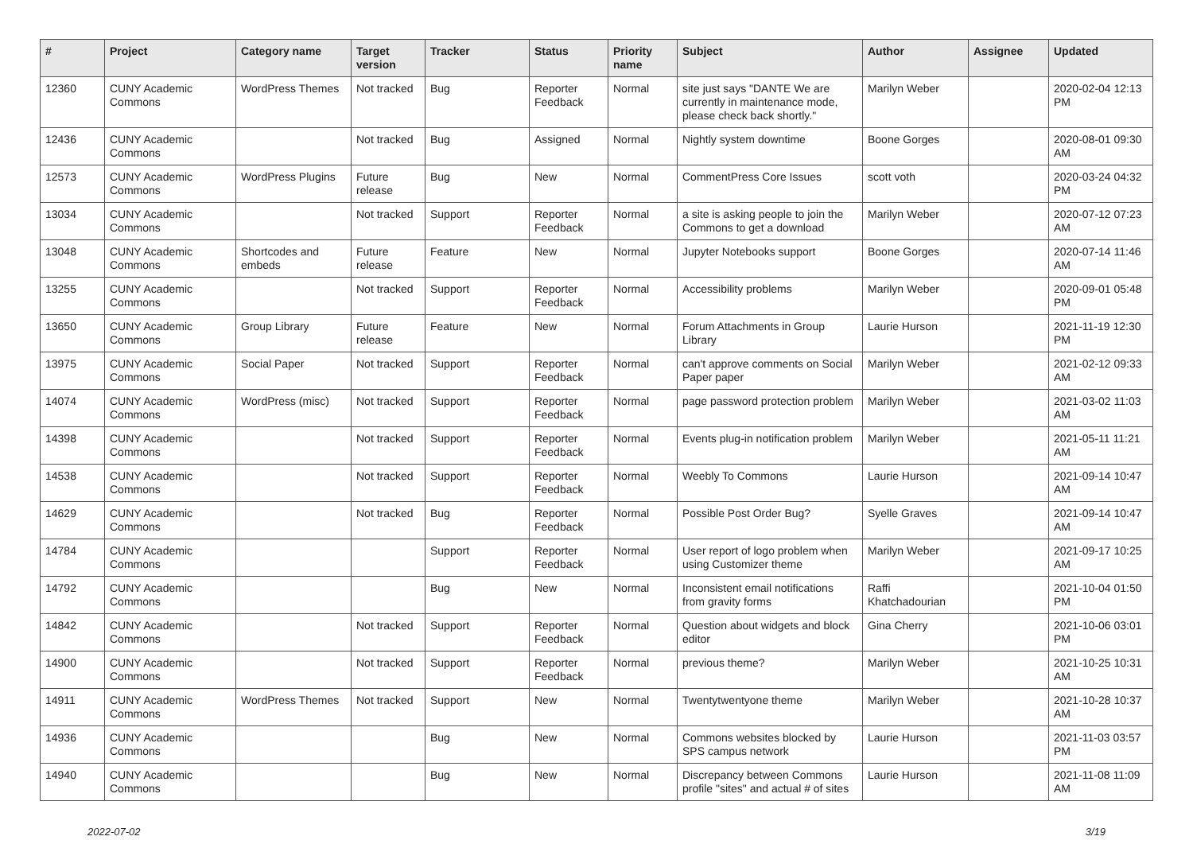| # | Project | Category name | Target version | Tracker | Status | Priority name | Subject | Author | Assignee | Updated |
| --- | --- | --- | --- | --- | --- | --- | --- | --- | --- | --- |
| 12360 | CUNY Academic Commons | WordPress Themes | Not tracked | Bug | Reporter Feedback | Normal | site just says "DANTE We are currently in maintenance mode, please check back shortly." | Marilyn Weber | | 2020-02-04 12:13 PM |
| 12436 | CUNY Academic Commons | | Not tracked | Bug | Assigned | Normal | Nightly system downtime | Boone Gorges | | 2020-08-01 09:30 AM |
| 12573 | CUNY Academic Commons | WordPress Plugins | Future release | Bug | New | Normal | CommentPress Core Issues | scott voth | | 2020-03-24 04:32 PM |
| 13034 | CUNY Academic Commons | | Not tracked | Support | Reporter Feedback | Normal | a site is asking people to join the Commons to get a download | Marilyn Weber | | 2020-07-12 07:23 AM |
| 13048 | CUNY Academic Commons | Shortcodes and embeds | Future release | Feature | New | Normal | Jupyter Notebooks support | Boone Gorges | | 2020-07-14 11:46 AM |
| 13255 | CUNY Academic Commons | | Not tracked | Support | Reporter Feedback | Normal | Accessibility problems | Marilyn Weber | | 2020-09-01 05:48 PM |
| 13650 | CUNY Academic Commons | Group Library | Future release | Feature | New | Normal | Forum Attachments in Group Library | Laurie Hurson | | 2021-11-19 12:30 PM |
| 13975 | CUNY Academic Commons | Social Paper | Not tracked | Support | Reporter Feedback | Normal | can't approve comments on Social Paper paper | Marilyn Weber | | 2021-02-12 09:33 AM |
| 14074 | CUNY Academic Commons | WordPress (misc) | Not tracked | Support | Reporter Feedback | Normal | page password protection problem | Marilyn Weber | | 2021-03-02 11:03 AM |
| 14398 | CUNY Academic Commons | | Not tracked | Support | Reporter Feedback | Normal | Events plug-in notification problem | Marilyn Weber | | 2021-05-11 11:21 AM |
| 14538 | CUNY Academic Commons | | Not tracked | Support | Reporter Feedback | Normal | Weebly To Commons | Laurie Hurson | | 2021-09-14 10:47 AM |
| 14629 | CUNY Academic Commons | | Not tracked | Bug | Reporter Feedback | Normal | Possible Post Order Bug? | Syelle Graves | | 2021-09-14 10:47 AM |
| 14784 | CUNY Academic Commons | | | Support | Reporter Feedback | Normal | User report of logo problem when using Customizer theme | Marilyn Weber | | 2021-09-17 10:25 AM |
| 14792 | CUNY Academic Commons | | | Bug | New | Normal | Inconsistent email notifications from gravity forms | Raffi Khatchadourian | | 2021-10-04 01:50 PM |
| 14842 | CUNY Academic Commons | | Not tracked | Support | Reporter Feedback | Normal | Question about widgets and block editor | Gina Cherry | | 2021-10-06 03:01 PM |
| 14900 | CUNY Academic Commons | | Not tracked | Support | Reporter Feedback | Normal | previous theme? | Marilyn Weber | | 2021-10-25 10:31 AM |
| 14911 | CUNY Academic Commons | WordPress Themes | Not tracked | Support | New | Normal | Twentytwentyone theme | Marilyn Weber | | 2021-10-28 10:37 AM |
| 14936 | CUNY Academic Commons | | | Bug | New | Normal | Commons websites blocked by SPS campus network | Laurie Hurson | | 2021-11-03 03:57 PM |
| 14940 | CUNY Academic Commons | | | Bug | New | Normal | Discrepancy between Commons profile "sites" and actual # of sites | Laurie Hurson | | 2021-11-08 11:09 AM |
2022-07-02 3/19